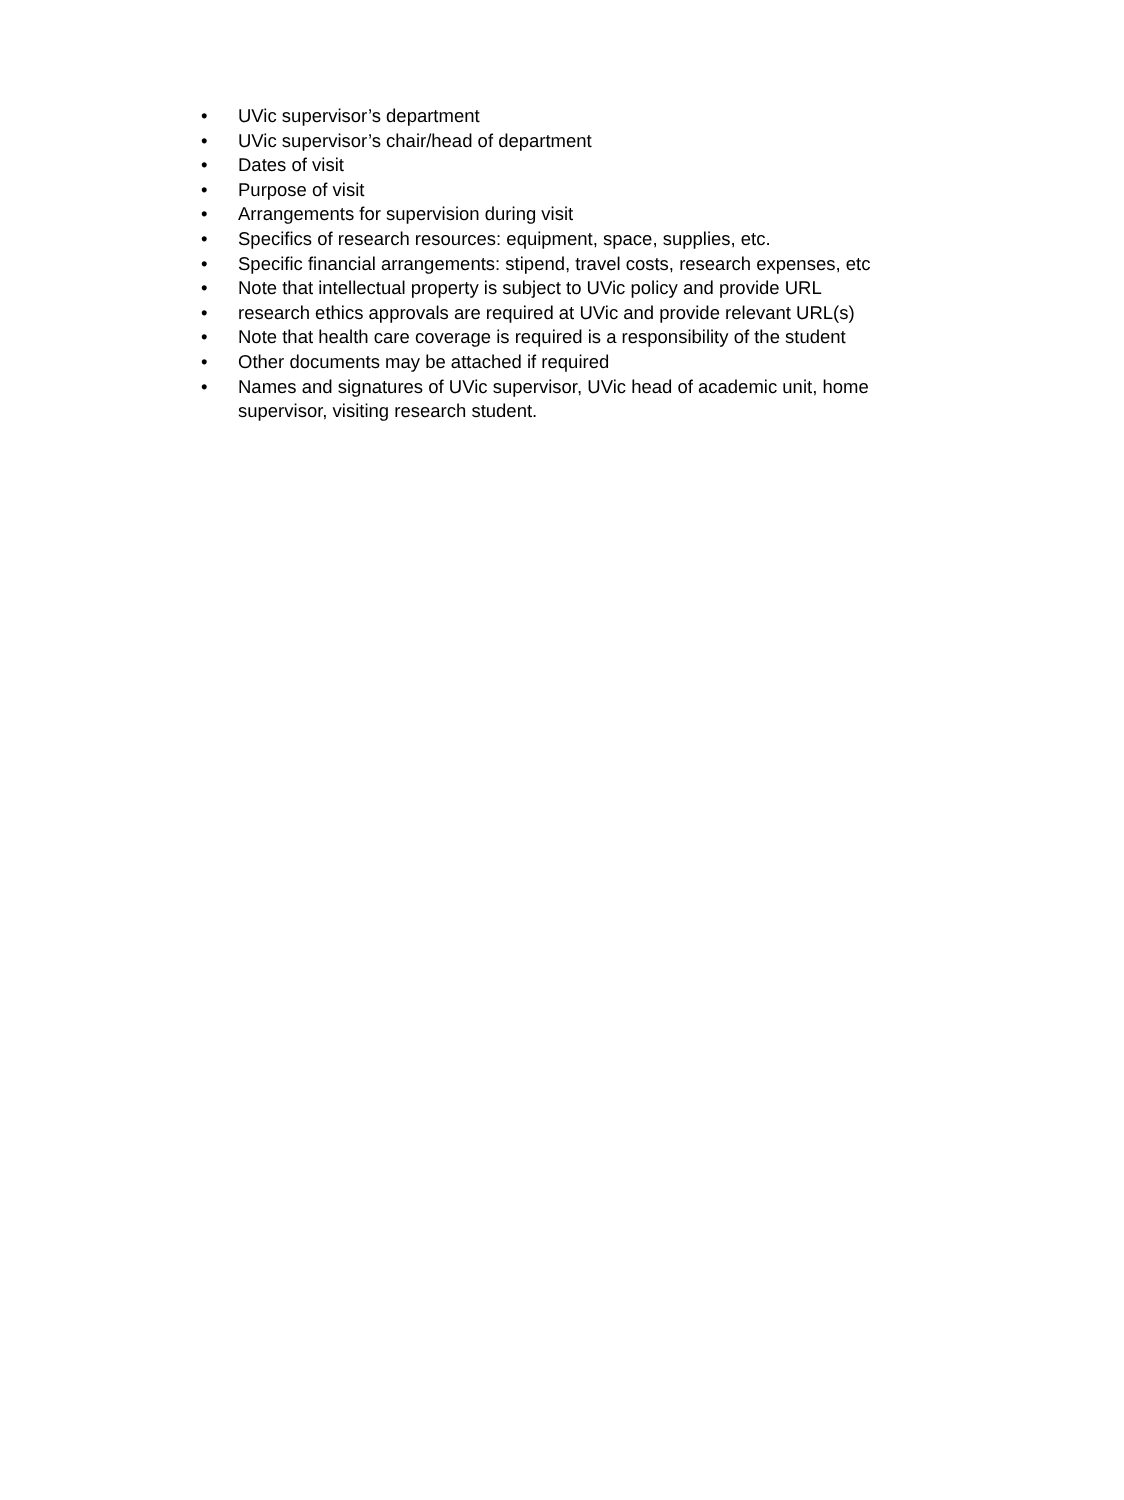• UVic supervisor’s department
• UVic supervisor’s chair/head of department
• Dates of visit
• Purpose of visit
• Arrangements for supervision during visit
• Specifics of research resources: equipment, space, supplies, etc.
• Specific financial arrangements: stipend, travel costs, research expenses, etc
• Note that intellectual property is subject to UVic policy and provide URL
• research ethics approvals are required at UVic and provide relevant URL(s)
• Note that health care coverage is required is a responsibility of the student
• Other documents may be attached if required
• Names and signatures of UVic supervisor, UVic head of academic unit, home supervisor, visiting research student.